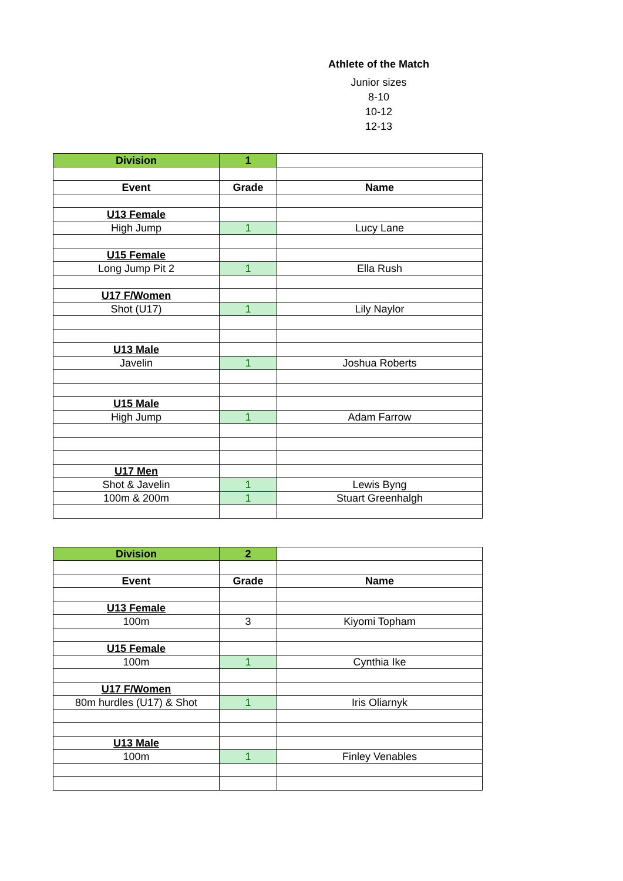Athlete of the Match
Junior sizes
8-10
10-12
12-13
| Division | 1 | |
| Event | Grade | Name |
| U13 Female | | |
| High Jump | 1 | Lucy Lane |
| U15 Female | | |
| Long Jump Pit 2 | 1 | Ella Rush |
| U17 F/Women | | |
| Shot (U17) | 1 | Lily Naylor |
| U13 Male | | |
| Javelin | 1 | Joshua Roberts |
| U15 Male | | |
| High Jump | 1 | Adam Farrow |
| U17 Men | | |
| Shot & Javelin | 1 | Lewis Byng |
| 100m & 200m | 1 | Stuart Greenhalgh |
| Division | 2 | |
| Event | Grade | Name |
| U13 Female | | |
| 100m | 3 | Kiyomi Topham |
| U15 Female | | |
| 100m | 1 | Cynthia Ike |
| U17 F/Women | | |
| 80m hurdles (U17) & Shot | 1 | Iris Oliarnyk |
| U13 Male | | |
| 100m | 1 | Finley Venables |